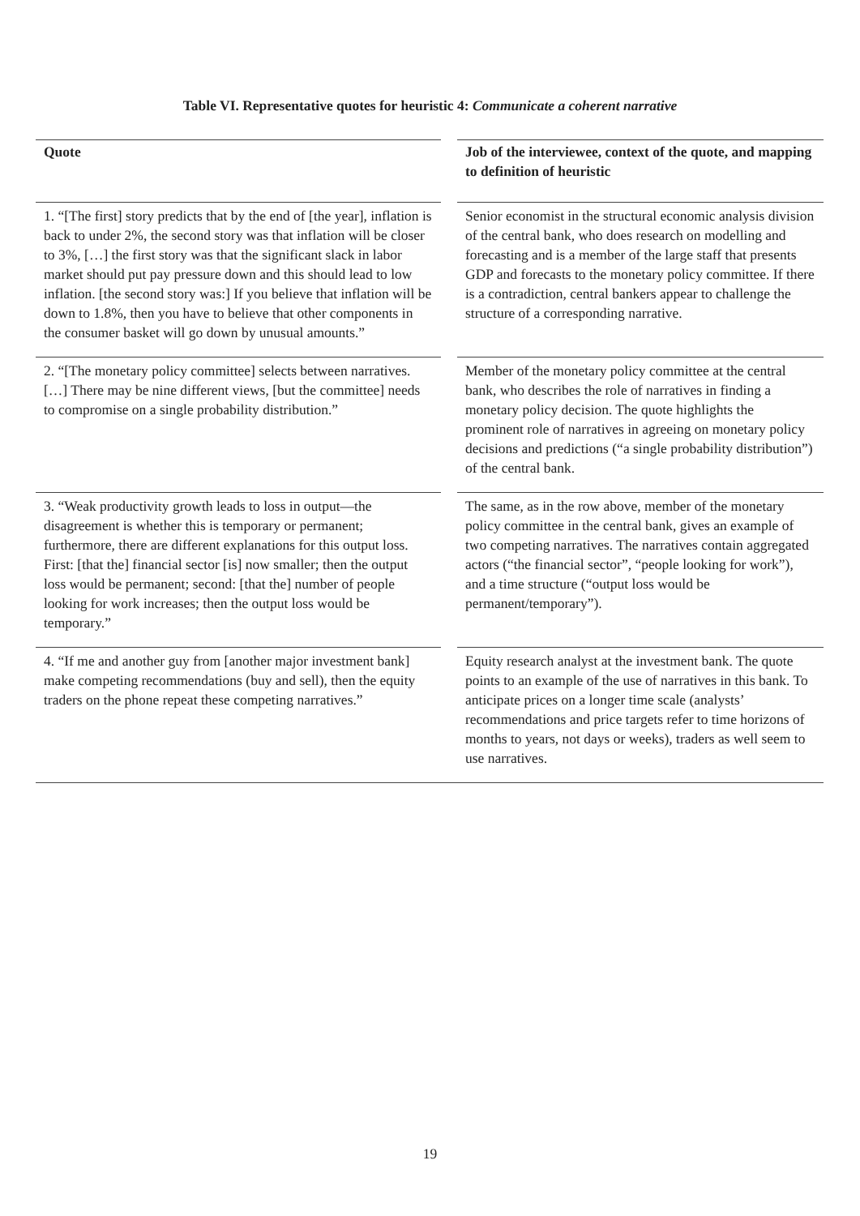Table VI. Representative quotes for heuristic 4: Communicate a coherent narrative
| Quote | | Job of the interviewee, context of the quote, and mapping to definition of heuristic |
| --- | --- | --- |
| 1. “[The first] story predicts that by the end of [the year], inflation is back to under 2%, the second story was that inflation will be closer to 3%, […] the first story was that the significant slack in labor market should put pay pressure down and this should lead to low inflation. [the second story was:] If you believe that inflation will be down to 1.8%, then you have to believe that other components in the consumer basket will go down by unusual amounts.” | | Senior economist in the structural economic analysis division of the central bank, who does research on modelling and forecasting and is a member of the large staff that presents GDP and forecasts to the monetary policy committee. If there is a contradiction, central bankers appear to challenge the structure of a corresponding narrative. |
| 2. “[The monetary policy committee] selects between narratives. […] There may be nine different views, [but the committee] needs to compromise on a single probability distribution.” | | Member of the monetary policy committee at the central bank, who describes the role of narratives in finding a monetary policy decision. The quote highlights the prominent role of narratives in agreeing on monetary policy decisions and predictions (“a single probability distribution”) of the central bank. |
| 3. “Weak productivity growth leads to loss in output—the disagreement is whether this is temporary or permanent; furthermore, there are different explanations for this output loss. First: [that the] financial sector [is] now smaller; then the output loss would be permanent; second: [that the] number of people looking for work increases; then the output loss would be temporary.” | | The same, as in the row above, member of the monetary policy committee in the central bank, gives an example of two competing narratives. The narratives contain aggregated actors (“the financial sector”, “people looking for work”), and a time structure (“output loss would be permanent/temporary”). |
| 4. “If me and another guy from [another major investment bank] make competing recommendations (buy and sell), then the equity traders on the phone repeat these competing narratives.” | | Equity research analyst at the investment bank. The quote points to an example of the use of narratives in this bank. To anticipate prices on a longer time scale (analysts’ recommendations and price targets refer to time horizons of months to years, not days or weeks), traders as well seem to use narratives. |
19